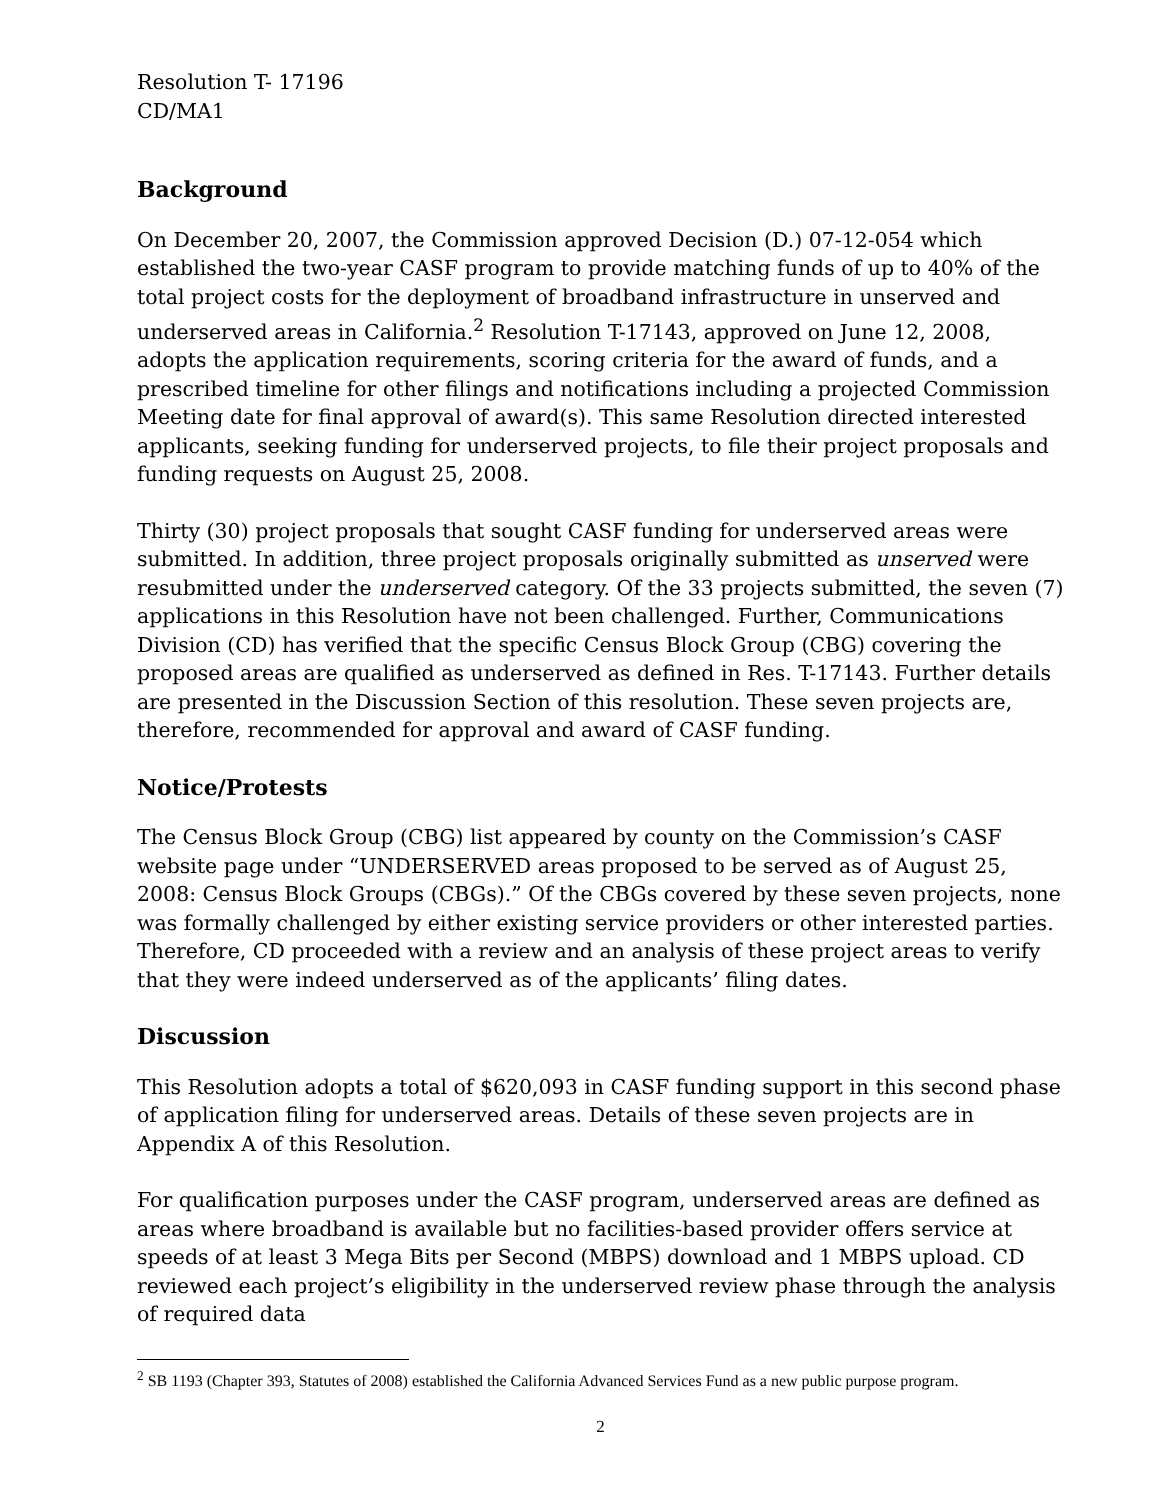Resolution T- 17196
CD/MA1
Background
On December 20, 2007, the Commission approved Decision (D.) 07-12-054 which established the two-year CASF program to provide matching funds of up to 40% of the total project costs for the deployment of broadband infrastructure in unserved and underserved areas in California.<sup>2</sup> Resolution T-17143, approved on June 12, 2008, adopts the application requirements, scoring criteria for the award of funds, and a prescribed timeline for other filings and notifications including a projected Commission Meeting date for final approval of award(s). This same Resolution directed interested applicants, seeking funding for underserved projects, to file their project proposals and funding requests on August 25, 2008.
Thirty (30) project proposals that sought CASF funding for underserved areas were submitted. In addition, three project proposals originally submitted as unserved were resubmitted under the underserved category. Of the 33 projects submitted, the seven (7) applications in this Resolution have not been challenged. Further, Communications Division (CD) has verified that the specific Census Block Group (CBG) covering the proposed areas are qualified as underserved as defined in Res. T-17143. Further details are presented in the Discussion Section of this resolution. These seven projects are, therefore, recommended for approval and award of CASF funding.
Notice/Protests
The Census Block Group (CBG) list appeared by county on the Commission’s CASF website page under “UNDERSERVED areas proposed to be served as of August 25, 2008: Census Block Groups (CBGs).” Of the CBGs covered by these seven projects, none was formally challenged by either existing service providers or other interested parties. Therefore, CD proceeded with a review and an analysis of these project areas to verify that they were indeed underserved as of the applicants’ filing dates.
Discussion
This Resolution adopts a total of $620,093 in CASF funding support in this second phase of application filing for underserved areas. Details of these seven projects are in Appendix A of this Resolution.
For qualification purposes under the CASF program, underserved areas are defined as areas where broadband is available but no facilities-based provider offers service at speeds of at least 3 Mega Bits per Second (MBPS) download and 1 MBPS upload. CD reviewed each project’s eligibility in the underserved review phase through the analysis of required data
<sup>2</sup> SB 1193 (Chapter 393, Statutes of 2008) established the California Advanced Services Fund as a new public purpose program.
2